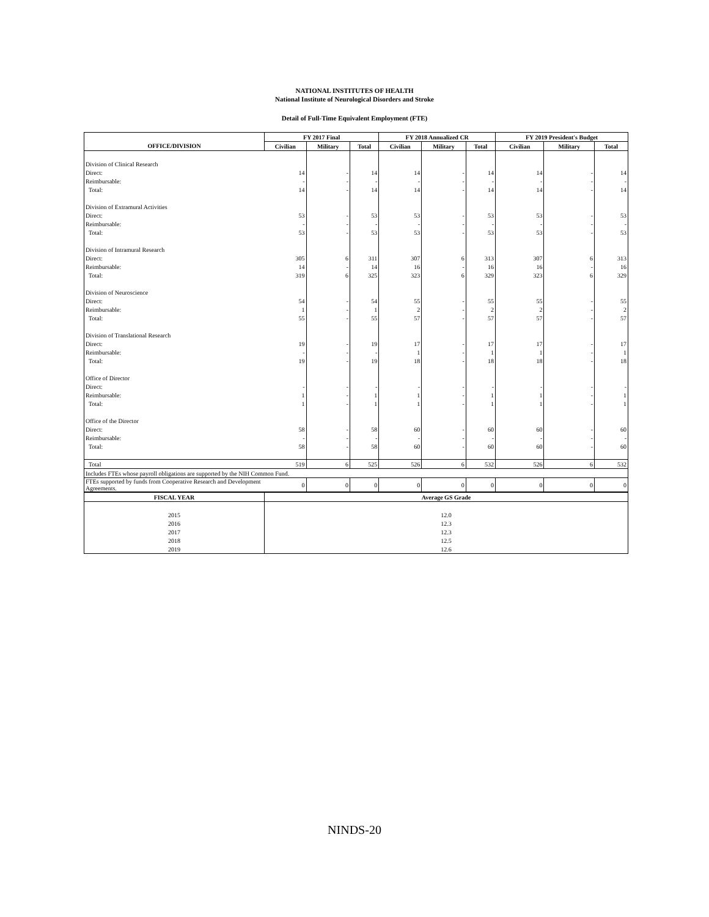NATIONAL INSTITUTES OF HEALTH
National Institute of Neurological Disorders and Stroke
Detail of Full-Time Equivalent Employment (FTE)
| | FY 2017 Final | | | FY 2018 Annualized CR | | | FY 2019 President's Budget | | |
| --- | --- | --- | --- | --- | --- | --- | --- | --- | --- |
| OFFICE/DIVISION | Civilian | Military | Total | Civilian | Military | Total | Civilian | Military | Total |
| Division of Clinical Research | | | | | | | | | |
| Direct: | 14 | - | 14 | 14 | - | 14 | 14 | - | 14 |
| Reimbursable: | - | - | - | - | - | - | - | - | - |
| Total: | 14 | - | 14 | 14 | - | 14 | 14 | - | 14 |
| Division of Extramural Activities | | | | | | | | | |
| Direct: | 53 | - | 53 | 53 | - | 53 | 53 | - | 53 |
| Reimbursable: | - | - | - | - | - | - | - | - | - |
| Total: | 53 | - | 53 | 53 | - | 53 | 53 | - | 53 |
| Division of Intramural Research | | | | | | | | | |
| Direct: | 305 | 6 | 311 | 307 | 6 | 313 | 307 | 6 | 313 |
| Reimbursable: | 14 | - | 14 | 16 | - | 16 | 16 | - | 16 |
| Total: | 319 | 6 | 325 | 323 | 6 | 329 | 323 | 6 | 329 |
| Division of Neuroscience | | | | | | | | | |
| Direct: | 54 | - | 54 | 55 | - | 55 | 55 | - | 55 |
| Reimbursable: | 1 | - | 1 | 2 | - | 2 | 2 | - | 2 |
| Total: | 55 | - | 55 | 57 | - | 57 | 57 | - | 57 |
| Division of Translational Research | | | | | | | | | |
| Direct: | 19 | - | 19 | 17 | - | 17 | 17 | - | 17 |
| Reimbursable: | - | - | - | 1 | - | 1 | 1 | - | 1 |
| Total: | 19 | - | 19 | 18 | - | 18 | 18 | - | 18 |
| Office of Director | | | | | | | | | |
| Direct: | - | - | - | - | - | - | - | - | - |
| Reimbursable: | 1 | - | 1 | 1 | - | 1 | 1 | - | 1 |
| Total: | 1 | - | 1 | 1 | - | 1 | 1 | - | 1 |
| Office of the Director | | | | | | | | | |
| Direct: | 58 | - | 58 | 60 | - | 60 | 60 | - | 60 |
| Reimbursable: | - | - | - | - | - | - | - | - | - |
| Total: | 58 | - | 58 | 60 | - | 60 | 60 | - | 60 |
| Total | 519 | 6 | 525 | 526 | 6 | 532 | 526 | 6 | 532 |
| Includes FTEs whose payroll obligations are supported by the NIH Common Fund. | | | | | | | | | |
| FTEs supported by funds from Cooperative Research and Development Agreements. | 0 | 0 | 0 | 0 | 0 | 0 | 0 | 0 | 0 |
| FISCAL YEAR | Average GS Grade | | | | | | | | |
| 2015 | 12.0 | | | | | | | | |
| 2016 | 12.3 | | | | | | | | |
| 2017 | 12.3 | | | | | | | | |
| 2018 | 12.5 | | | | | | | | |
| 2019 | 12.6 | | | | | | | | |
NINDS-20